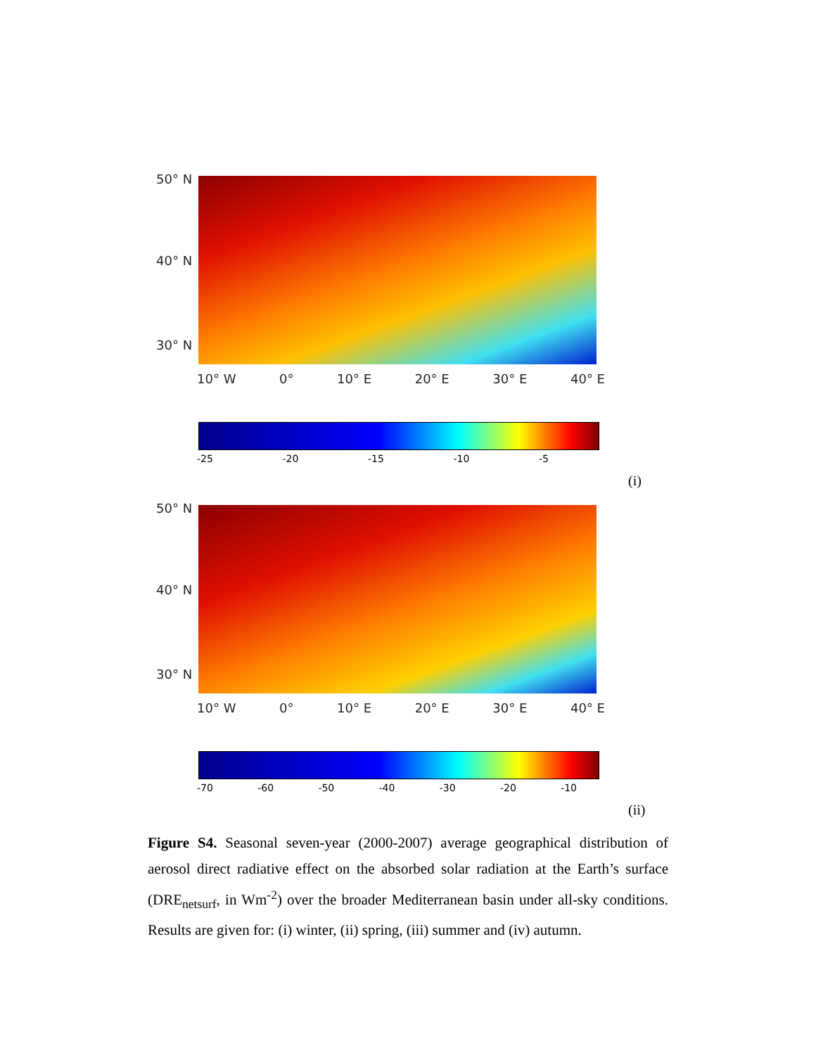50° N
40° N
30° N
10° W 0° 10° E 20° E 30° E 40° E
-25 -20 -15 -10 -5
(i)
50° N
40° N
30° N
10° W 0° 10° E 20° E 30° E 40° E
-70 -60 -50 -40 -30 -20 -10
(ii)
Figure S4. Seasonal seven-year (2000-2007) average geographical distribution of aerosol direct radiative effect on the absorbed solar radiation at the Earth’s surface (DRE<sub>netsurf</sub>, in Wm<sup>-2</sup>) over the broader Mediterranean basin under all-sky conditions. Results are given for: (i) winter, (ii) spring, (iii) summer and (iv) autumn.